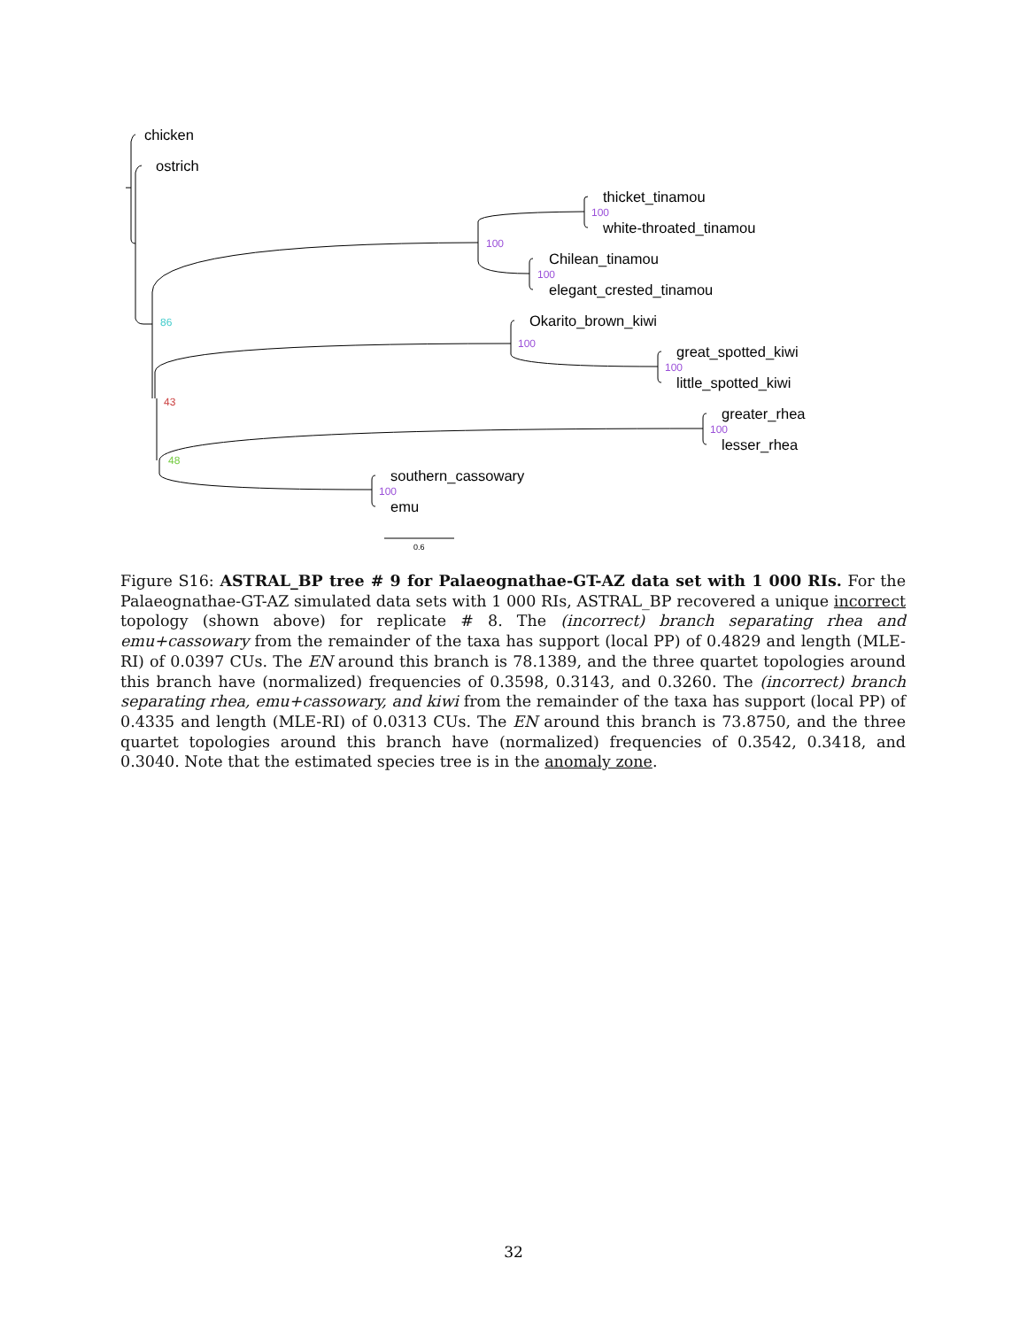chicken
ostrich
thicket_tinamou
white-throated_tinamou
Chilean_tinamou
elegant_crested_tinamou
Okarito_brown_kiwi
great_spotted_kiwi
little_spotted_kiwi
greater_rhea
lesser_rhea
southern_cassowary
emu
100
100
100
100
100
100
100
86
43
48
0.6
Figure S16: ASTRAL_BP tree # 9 for Palaeognathae-GT-AZ data set with 1 000 RIs. For the Palaeognathae-GT-AZ simulated data sets with 1 000 RIs, ASTRAL_BP recovered a unique incorrect topology (shown above) for replicate # 8. The (incorrect) branch separating rhea and emu+cassowary from the remainder of the taxa has support (local PP) of 0.4829 and length (MLE-RI) of 0.0397 CUs. The EN around this branch is 78.1389, and the three quartet topologies around this branch have (normalized) frequencies of 0.3598, 0.3143, and 0.3260. The (incorrect) branch separating rhea, emu+cassowary, and kiwi from the remainder of the taxa has support (local PP) of 0.4335 and length (MLE-RI) of 0.0313 CUs. The EN around this branch is 73.8750, and the three quartet topologies around this branch have (normalized) frequencies of 0.3542, 0.3418, and 0.3040. Note that the estimated species tree is in the anomaly zone.
32